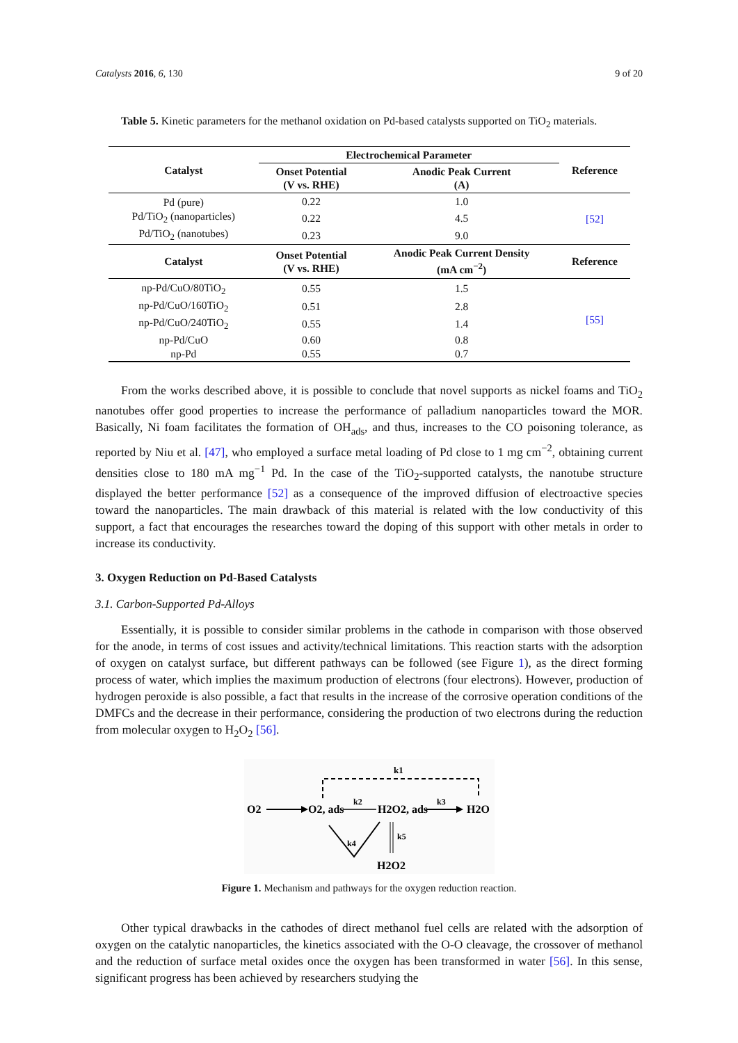Catalysts 2016, 6, 130 9 of 20
Table 5. Kinetic parameters for the methanol oxidation on Pd-based catalysts supported on TiO<sub>2</sub> materials.
| Catalyst | Electrochemical Parameter | | Reference |
| --- | --- | --- | --- |
| | Onset Potential (V vs. RHE) | Anodic Peak Current (A) | |
| Pd (pure) | 0.22 | 1.0 | [52] |
| Pd/TiO<sub>2</sub> (nanoparticles) | 0.22 | 4.5 | |
| Pd/TiO<sub>2</sub> (nanotubes) | 0.23 | 9.0 | |
| Catalyst | Onset Potential (V vs. RHE) | Anodic Peak Current Density (mA cm<sup>−2</sup>) | Reference |
| np-Pd/CuO/80TiO<sub>2</sub> | 0.55 | 1.5 | [55] |
| np-Pd/CuO/160TiO<sub>2</sub> | 0.51 | 2.8 | |
| np-Pd/CuO/240TiO<sub>2</sub> | 0.55 | 1.4 | |
| np-Pd/CuO | 0.60 | 0.8 | |
| np-Pd | 0.55 | 0.7 | |
From the works described above, it is possible to conclude that novel supports as nickel foams and TiO<sub>2</sub> nanotubes offer good properties to increase the performance of palladium nanoparticles toward the MOR. Basically, Ni foam facilitates the formation of OH<sub>ads</sub>, and thus, increases to the CO poisoning tolerance, as reported by Niu et al. [47], who employed a surface metal loading of Pd close to 1 mg cm<sup>−2</sup>, obtaining current densities close to 180 mA mg<sup>−1</sup> Pd. In the case of the TiO<sub>2</sub>-supported catalysts, the nanotube structure displayed the better performance [52] as a consequence of the improved diffusion of electroactive species toward the nanoparticles. The main drawback of this material is related with the low conductivity of this support, a fact that encourages the researches toward the doping of this support with other metals in order to increase its conductivity.
3. Oxygen Reduction on Pd-Based Catalysts
3.1. Carbon-Supported Pd-Alloys
Essentially, it is possible to consider similar problems in the cathode in comparison with those observed for the anode, in terms of cost issues and activity/technical limitations. This reaction starts with the adsorption of oxygen on catalyst surface, but different pathways can be followed (see Figure 1), as the direct forming process of water, which implies the maximum production of electrons (four electrons). However, production of hydrogen peroxide is also possible, a fact that results in the increase of the corrosive operation conditions of the DMFCs and the decrease in their performance, considering the production of two electrons during the reduction from molecular oxygen to H<sub>2</sub>O<sub>2</sub> [56].
k1
O2
O2, ads
k2
H2O2, ads
k3
H2O
k4
k5
H2O2
Figure 1. Mechanism and pathways for the oxygen reduction reaction.
Other typical drawbacks in the cathodes of direct methanol fuel cells are related with the adsorption of oxygen on the catalytic nanoparticles, the kinetics associated with the O-O cleavage, the crossover of methanol and the reduction of surface metal oxides once the oxygen has been transformed in water [56]. In this sense, significant progress has been achieved by researchers studying the